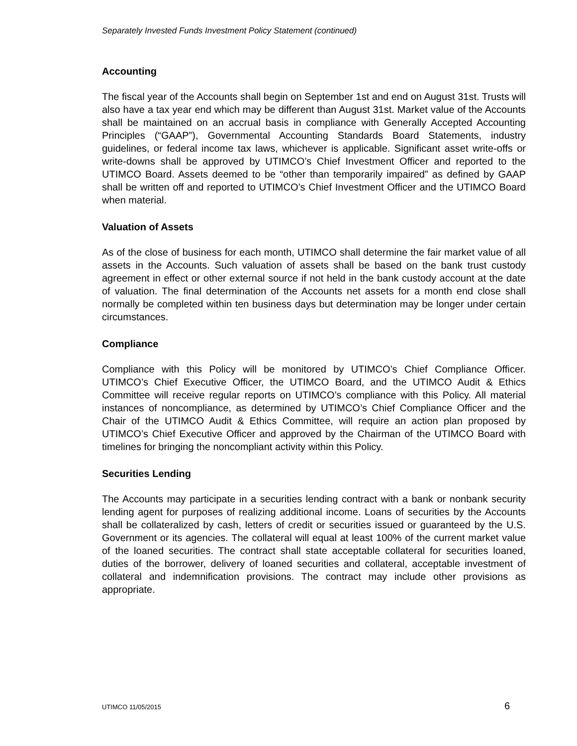Separately Invested Funds Investment Policy Statement (continued)
Accounting
The fiscal year of the Accounts shall begin on September 1st and end on August 31st. Trusts will also have a tax year end which may be different than August 31st. Market value of the Accounts shall be maintained on an accrual basis in compliance with Generally Accepted Accounting Principles (“GAAP”), Governmental Accounting Standards Board Statements, industry guidelines, or federal income tax laws, whichever is applicable. Significant asset write-offs or write-downs shall be approved by UTIMCO’s Chief Investment Officer and reported to the UTIMCO Board. Assets deemed to be “other than temporarily impaired” as defined by GAAP shall be written off and reported to UTIMCO’s Chief Investment Officer and the UTIMCO Board when material.
Valuation of Assets
As of the close of business for each month, UTIMCO shall determine the fair market value of all assets in the Accounts. Such valuation of assets shall be based on the bank trust custody agreement in effect or other external source if not held in the bank custody account at the date of valuation. The final determination of the Accounts net assets for a month end close shall normally be completed within ten business days but determination may be longer under certain circumstances.
Compliance
Compliance with this Policy will be monitored by UTIMCO’s Chief Compliance Officer. UTIMCO’s Chief Executive Officer, the UTIMCO Board, and the UTIMCO Audit & Ethics Committee will receive regular reports on UTIMCO’s compliance with this Policy. All material instances of noncompliance, as determined by UTIMCO’s Chief Compliance Officer and the Chair of the UTIMCO Audit & Ethics Committee, will require an action plan proposed by UTIMCO’s Chief Executive Officer and approved by the Chairman of the UTIMCO Board with timelines for bringing the noncompliant activity within this Policy.
Securities Lending
The Accounts may participate in a securities lending contract with a bank or nonbank security lending agent for purposes of realizing additional income. Loans of securities by the Accounts shall be collateralized by cash, letters of credit or securities issued or guaranteed by the U.S. Government or its agencies. The collateral will equal at least 100% of the current market value of the loaned securities. The contract shall state acceptable collateral for securities loaned, duties of the borrower, delivery of loaned securities and collateral, acceptable investment of collateral and indemnification provisions. The contract may include other provisions as appropriate.
UTIMCO 11/05/2015 6